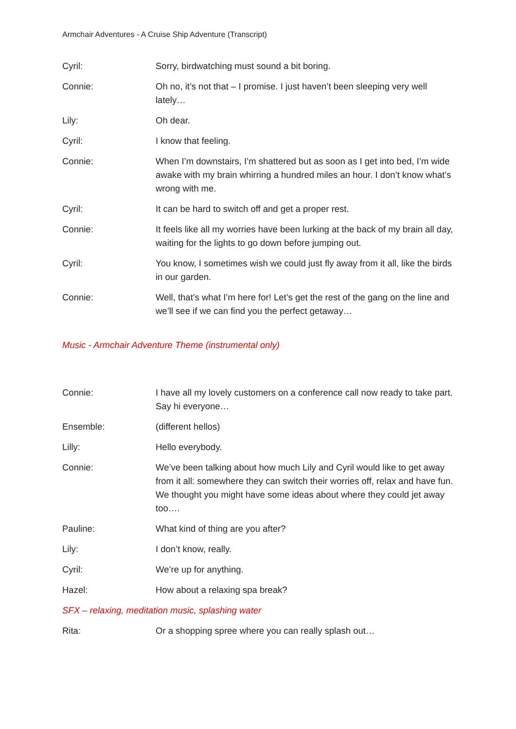Armchair Adventures - A Cruise Ship Adventure (Transcript)
Cyril: Sorry, birdwatching must sound a bit boring.
Connie: Oh no, it’s not that – I promise. I just haven’t been sleeping very well lately…
Lily: Oh dear.
Cyril: I know that feeling.
Connie: When I’m downstairs, I’m shattered but as soon as I get into bed, I’m wide awake with my brain whirring a hundred miles an hour. I don’t know what’s wrong with me.
Cyril: It can be hard to switch off and get a proper rest.
Connie: It feels like all my worries have been lurking at the back of my brain all day, waiting for the lights to go down before jumping out.
Cyril: You know, I sometimes wish we could just fly away from it all, like the birds in our garden.
Connie: Well, that’s what I’m here for! Let’s get the rest of the gang on the line and we’ll see if we can find you the perfect getaway…
Music - Armchair Adventure Theme (instrumental only)
Connie: I have all my lovely customers on a conference call now ready to take part. Say hi everyone…
Ensemble: (different hellos)
Lilly: Hello everybody.
Connie: We’ve been talking about how much Lily and Cyril would like to get away from it all: somewhere they can switch their worries off, relax and have fun. We thought you might have some ideas about where they could jet away too….
Pauline: What kind of thing are you after?
Lily: I don’t know, really.
Cyril: We’re up for anything.
Hazel: How about a relaxing spa break?
SFX – relaxing, meditation music, splashing water
Rita: Or a shopping spree where you can really splash out…